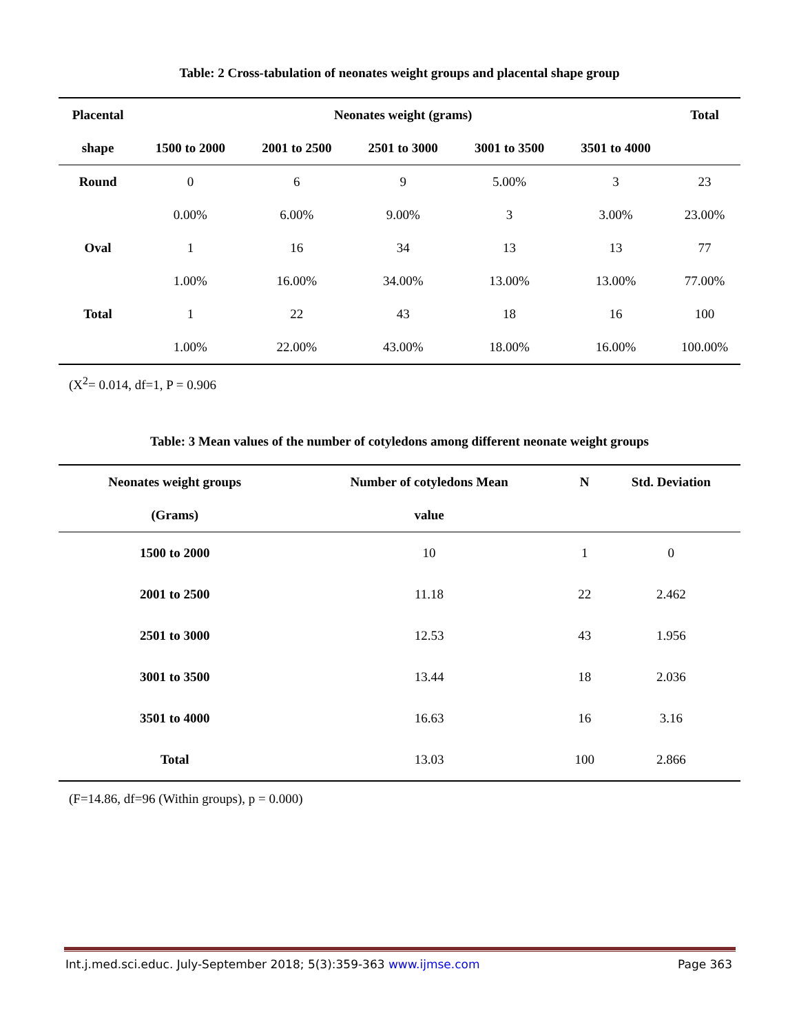Table: 2 Cross-tabulation of neonates weight groups and placental shape group
| Placental | Neonates weight (grams) | | | | | Total |
| --- | --- | --- | --- | --- | --- | --- |
| shape | 1500 to 2000 | 2001 to 2500 | 2501 to 3000 | 3001 to 3500 | 3501 to 4000 | |
| Round | 0 | 6 | 9 | 5.00% | 3 | 23 |
| | 0.00% | 6.00% | 9.00% | 3 | 3.00% | 23.00% |
| Oval | 1 | 16 | 34 | 13 | 13 | 77 |
| | 1.00% | 16.00% | 34.00% | 13.00% | 13.00% | 77.00% |
| Total | 1 | 22 | 43 | 18 | 16 | 100 |
| | 1.00% | 22.00% | 43.00% | 18.00% | 16.00% | 100.00% |
(X<sup>2</sup>= 0.014, df=1, P = 0.906
Table: 3 Mean values of the number of cotyledons among different neonate weight groups
| Neonates weight groups | Number of cotyledons Mean | N | Std. Deviation |
| --- | --- | --- | --- |
| (Grams) | value | | |
| 1500 to 2000 | 10 | 1 | 0 |
| 2001 to 2500 | 11.18 | 22 | 2.462 |
| 2501 to 3000 | 12.53 | 43 | 1.956 |
| 3001 to 3500 | 13.44 | 18 | 2.036 |
| 3501 to 4000 | 16.63 | 16 | 3.16 |
| Total | 13.03 | 100 | 2.866 |
(F=14.86, df=96 (Within groups), p = 0.000)
Int.j.med.sci.educ. July-September 2018; 5(3):359-363 www.ijmse.com Page 363